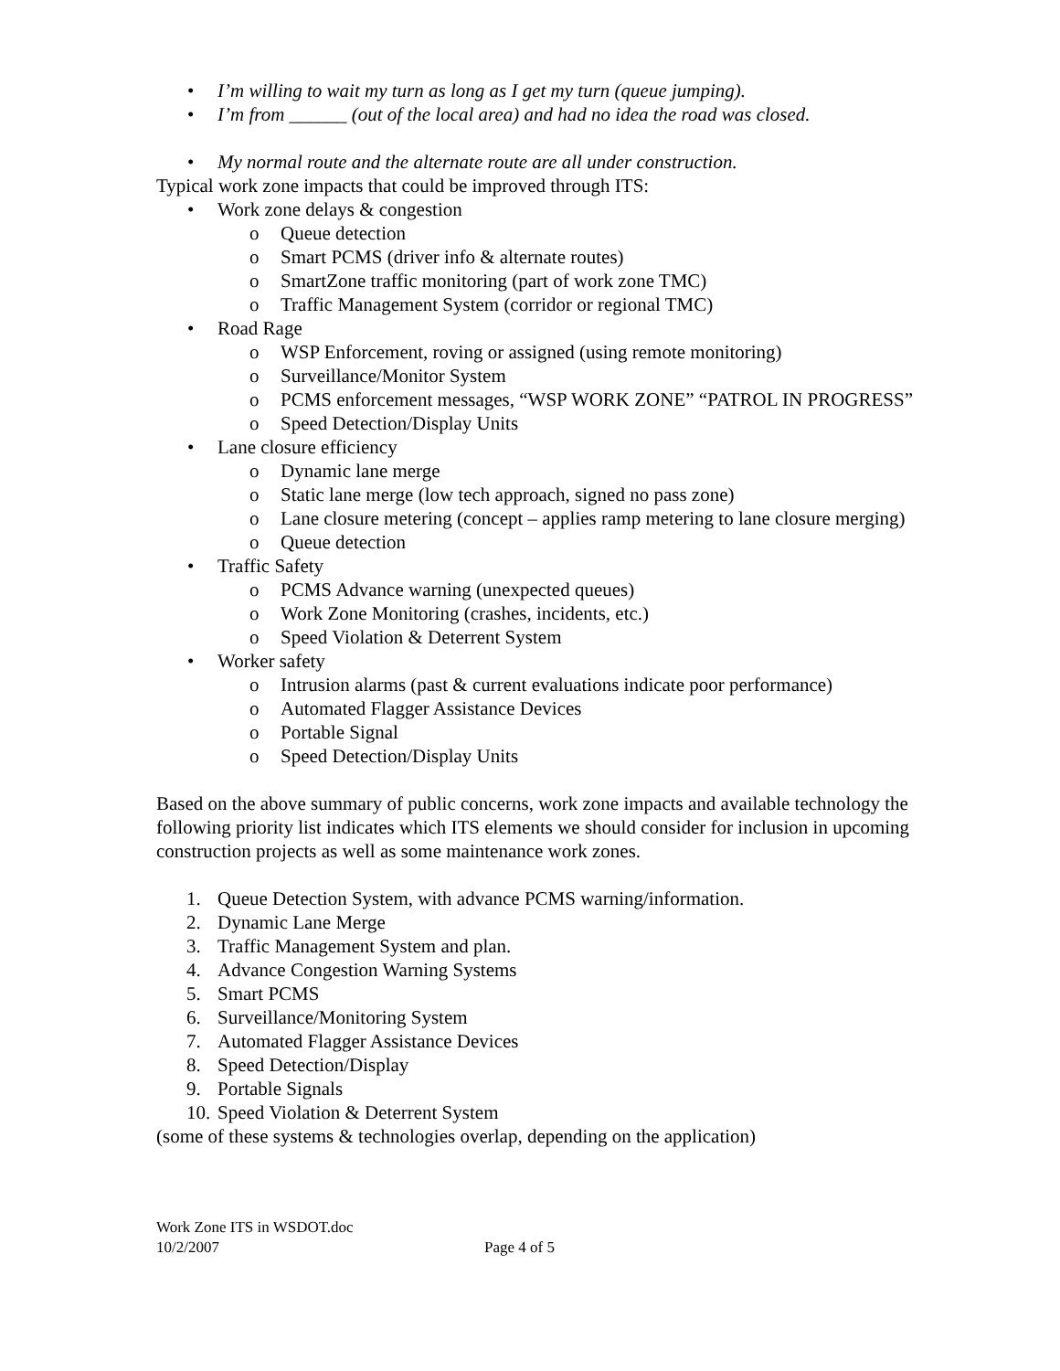• I’m willing to wait my turn as long as I get my turn (queue jumping).
• I’m from ______ (out of the local area) and had no idea the road was closed.
• My normal route and the alternate route are all under construction.
Typical work zone impacts that could be improved through ITS:
• Work zone delays & congestion
o Queue detection
o Smart PCMS (driver info & alternate routes)
o SmartZone traffic monitoring (part of work zone TMC)
o Traffic Management System (corridor or regional TMC)
• Road Rage
o WSP Enforcement, roving or assigned (using remote monitoring)
o Surveillance/Monitor System
o PCMS enforcement messages, “WSP WORK ZONE” “PATROL IN PROGRESS”
o Speed Detection/Display Units
• Lane closure efficiency
o Dynamic lane merge
o Static lane merge (low tech approach, signed no pass zone)
o Lane closure metering (concept – applies ramp metering to lane closure merging)
o Queue detection
• Traffic Safety
o PCMS Advance warning (unexpected queues)
o Work Zone Monitoring (crashes, incidents, etc.)
o Speed Violation & Deterrent System
• Worker safety
o Intrusion alarms (past & current evaluations indicate poor performance)
o Automated Flagger Assistance Devices
o Portable Signal
o Speed Detection/Display Units
Based on the above summary of public concerns, work zone impacts and available technology the following priority list indicates which ITS elements we should consider for inclusion in upcoming construction projects as well as some maintenance work zones.
1. Queue Detection System, with advance PCMS warning/information.
2. Dynamic Lane Merge
3. Traffic Management System and plan.
4. Advance Congestion Warning Systems
5. Smart PCMS
6. Surveillance/Monitoring System
7. Automated Flagger Assistance Devices
8. Speed Detection/Display
9. Portable Signals
10. Speed Violation & Deterrent System
(some of these systems & technologies overlap, depending on the application)
Work Zone ITS in WSDOT.doc
10/2/2007 Page 4 of 5